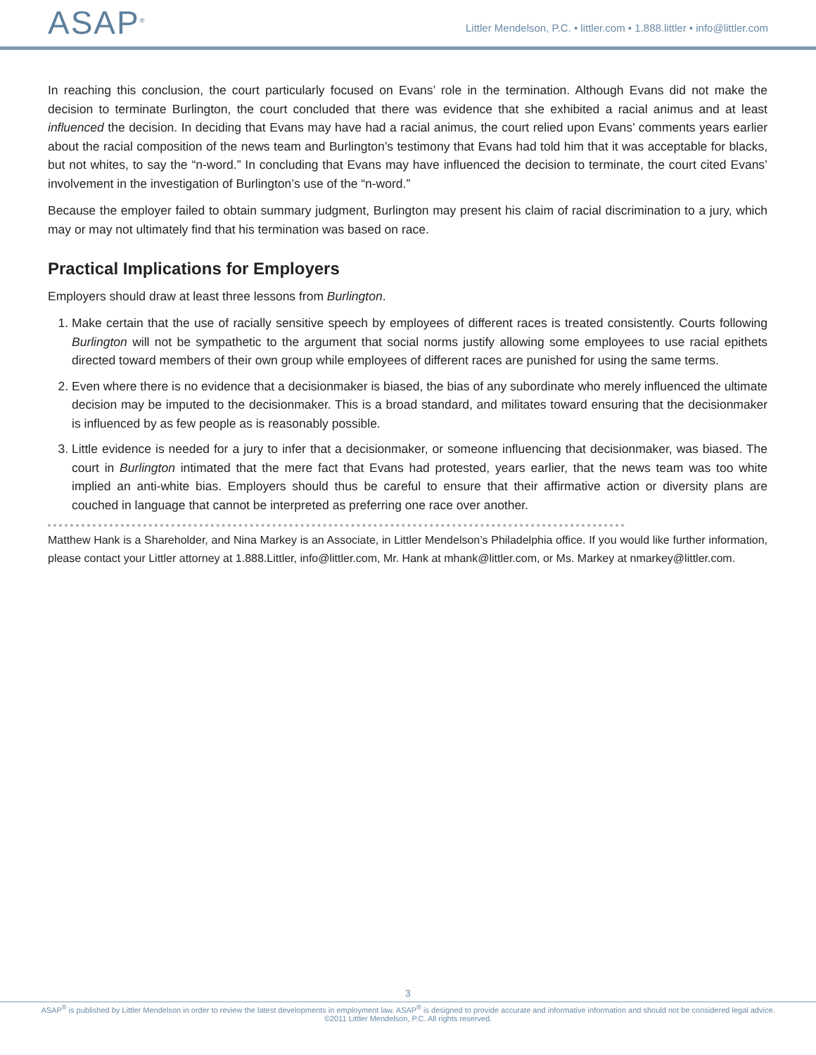ASAP<sup>®</sup>
Littler Mendelson, P.C. • littler.com • 1.888.littler • info@littler.com
In reaching this conclusion, the court particularly focused on Evans’ role in the termination. Although Evans did not make the decision to terminate Burlington, the court concluded that there was evidence that she exhibited a racial animus and at least influenced the decision. In deciding that Evans may have had a racial animus, the court relied upon Evans’ comments years earlier about the racial composition of the news team and Burlington’s testimony that Evans had told him that it was acceptable for blacks, but not whites, to say the “n-word.” In concluding that Evans may have influenced the decision to terminate, the court cited Evans’ involvement in the investigation of Burlington’s use of the “n-word.”
Because the employer failed to obtain summary judgment, Burlington may present his claim of racial discrimination to a jury, which may or may not ultimately find that his termination was based on race.
Practical Implications for Employers
Employers should draw at least three lessons from Burlington.
1. Make certain that the use of racially sensitive speech by employees of different races is treated consistently. Courts following Burlington will not be sympathetic to the argument that social norms justify allowing some employees to use racial epithets directed toward members of their own group while employees of different races are punished for using the same terms.
2. Even where there is no evidence that a decisionmaker is biased, the bias of any subordinate who merely influenced the ultimate decision may be imputed to the decisionmaker. This is a broad standard, and militates toward ensuring that the decisionmaker is influenced by as few people as is reasonably possible.
3. Little evidence is needed for a jury to infer that a decisionmaker, or someone influencing that decisionmaker, was biased. The court in Burlington intimated that the mere fact that Evans had protested, years earlier, that the news team was too white implied an anti-white bias. Employers should thus be careful to ensure that their affirmative action or diversity plans are couched in language that cannot be interpreted as preferring one race over another.
Matthew Hank is a Shareholder, and Nina Markey is an Associate, in Littler Mendelson’s Philadelphia office. If you would like further information, please contact your Littler attorney at 1.888.Littler, info@littler.com, Mr. Hank at mhank@littler.com, or Ms. Markey at nmarkey@littler.com.
3
ASAP<sup>®</sup> is published by Littler Mendelson in order to review the latest developments in employment law. ASAP<sup>®</sup> is designed to provide accurate and informative information and should not be considered legal advice.
©2011 Littler Mendelson, P.C. All rights reserved.